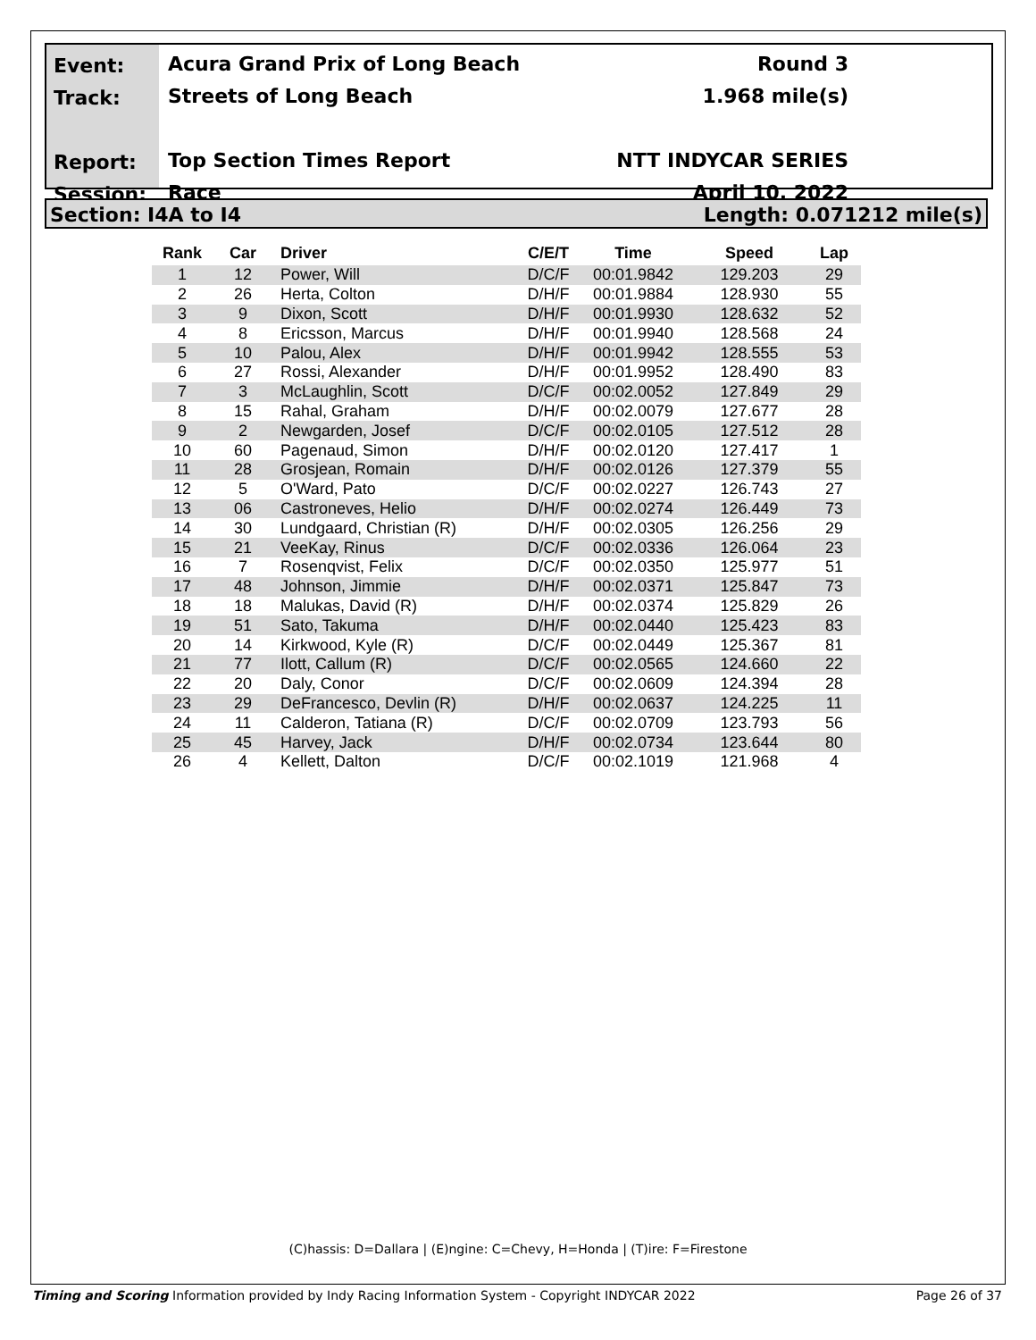Event:
Track:
Report:
Session:
Acura Grand Prix of Long Beach
Streets of Long Beach
Top Section Times Report
Race
Round 3
1.968 mile(s)
NTT INDYCAR SERIES
April 10, 2022
Section: I4A to I4 Length: 0.071212 mile(s)
| Rank | Car | Driver | C/E/T | Time | Speed | Lap |
| --- | --- | --- | --- | --- | --- | --- |
| 1 | 12 | Power, Will | D/C/F | 00:01.9842 | 129.203 | 29 |
| 2 | 26 | Herta, Colton | D/H/F | 00:01.9884 | 128.930 | 55 |
| 3 | 9 | Dixon, Scott | D/H/F | 00:01.9930 | 128.632 | 52 |
| 4 | 8 | Ericsson, Marcus | D/H/F | 00:01.9940 | 128.568 | 24 |
| 5 | 10 | Palou, Alex | D/H/F | 00:01.9942 | 128.555 | 53 |
| 6 | 27 | Rossi, Alexander | D/H/F | 00:01.9952 | 128.490 | 83 |
| 7 | 3 | McLaughlin, Scott | D/C/F | 00:02.0052 | 127.849 | 29 |
| 8 | 15 | Rahal, Graham | D/H/F | 00:02.0079 | 127.677 | 28 |
| 9 | 2 | Newgarden, Josef | D/C/F | 00:02.0105 | 127.512 | 28 |
| 10 | 60 | Pagenaud, Simon | D/H/F | 00:02.0120 | 127.417 | 1 |
| 11 | 28 | Grosjean, Romain | D/H/F | 00:02.0126 | 127.379 | 55 |
| 12 | 5 | O'Ward, Pato | D/C/F | 00:02.0227 | 126.743 | 27 |
| 13 | 06 | Castroneves, Helio | D/H/F | 00:02.0274 | 126.449 | 73 |
| 14 | 30 | Lundgaard, Christian (R) | D/H/F | 00:02.0305 | 126.256 | 29 |
| 15 | 21 | VeeKay, Rinus | D/C/F | 00:02.0336 | 126.064 | 23 |
| 16 | 7 | Rosenqvist, Felix | D/C/F | 00:02.0350 | 125.977 | 51 |
| 17 | 48 | Johnson, Jimmie | D/H/F | 00:02.0371 | 125.847 | 73 |
| 18 | 18 | Malukas, David (R) | D/H/F | 00:02.0374 | 125.829 | 26 |
| 19 | 51 | Sato, Takuma | D/H/F | 00:02.0440 | 125.423 | 83 |
| 20 | 14 | Kirkwood, Kyle (R) | D/C/F | 00:02.0449 | 125.367 | 81 |
| 21 | 77 | Ilott, Callum (R) | D/C/F | 00:02.0565 | 124.660 | 22 |
| 22 | 20 | Daly, Conor | D/C/F | 00:02.0609 | 124.394 | 28 |
| 23 | 29 | DeFrancesco, Devlin (R) | D/H/F | 00:02.0637 | 124.225 | 11 |
| 24 | 11 | Calderon, Tatiana (R) | D/C/F | 00:02.0709 | 123.793 | 56 |
| 25 | 45 | Harvey, Jack | D/H/F | 00:02.0734 | 123.644 | 80 |
| 26 | 4 | Kellett, Dalton | D/C/F | 00:02.1019 | 121.968 | 4 |
(C)hassis: D=Dallara | (E)ngine: C=Chevy, H=Honda | (T)ire: F=Firestone
Timing and Scoring Information provided by Indy Racing Information System - Copyright INDYCAR 2022 Page 26 of 37